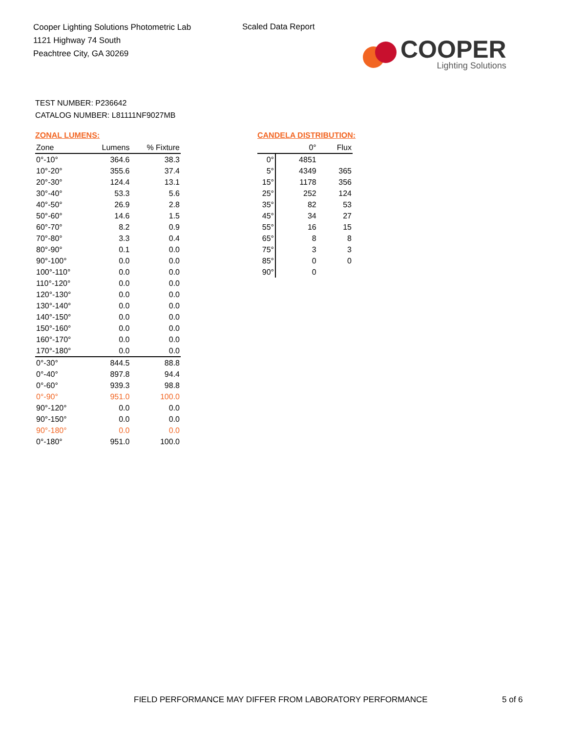Cooper Lighting Solutions Photometric Lab
1121 Highway 74 South
Peachtree City, GA 30269
Scaled Data Report
COOPER
Lighting Solutions
TEST NUMBER: P236642
CATALOG NUMBER: L81111NF9027MB
ZONAL LUMENS:
| Zone | Lumens | % Fixture |
| --- | --- | --- |
| 0°-10° | 364.6 | 38.3 |
| 10°-20° | 355.6 | 37.4 |
| 20°-30° | 124.4 | 13.1 |
| 30°-40° | 53.3 | 5.6 |
| 40°-50° | 26.9 | 2.8 |
| 50°-60° | 14.6 | 1.5 |
| 60°-70° | 8.2 | 0.9 |
| 70°-80° | 3.3 | 0.4 |
| 80°-90° | 0.1 | 0.0 |
| 90°-100° | 0.0 | 0.0 |
| 100°-110° | 0.0 | 0.0 |
| 110°-120° | 0.0 | 0.0 |
| 120°-130° | 0.0 | 0.0 |
| 130°-140° | 0.0 | 0.0 |
| 140°-150° | 0.0 | 0.0 |
| 150°-160° | 0.0 | 0.0 |
| 160°-170° | 0.0 | 0.0 |
| 170°-180° | 0.0 | 0.0 |
| 0°-30° | 844.5 | 88.8 |
| 0°-40° | 897.8 | 94.4 |
| 0°-60° | 939.3 | 98.8 |
| 0°-90° | 951.0 | 100.0 |
| 90°-120° | 0.0 | 0.0 |
| 90°-150° | 0.0 | 0.0 |
| 90°-180° | 0.0 | 0.0 |
| 0°-180° | 951.0 | 100.0 |
CANDELA DISTRIBUTION:
| | 0° | Flux |
| --- | --- | --- |
| 0° | 4851 | |
| 5° | 4349 | 365 |
| 15° | 1178 | 356 |
| 25° | 252 | 124 |
| 35° | 82 | 53 |
| 45° | 34 | 27 |
| 55° | 16 | 15 |
| 65° | 8 | 8 |
| 75° | 3 | 3 |
| 85° | 0 | 0 |
| 90° | 0 | |
FIELD PERFORMANCE MAY DIFFER FROM LABORATORY PERFORMANCE
5 of 6